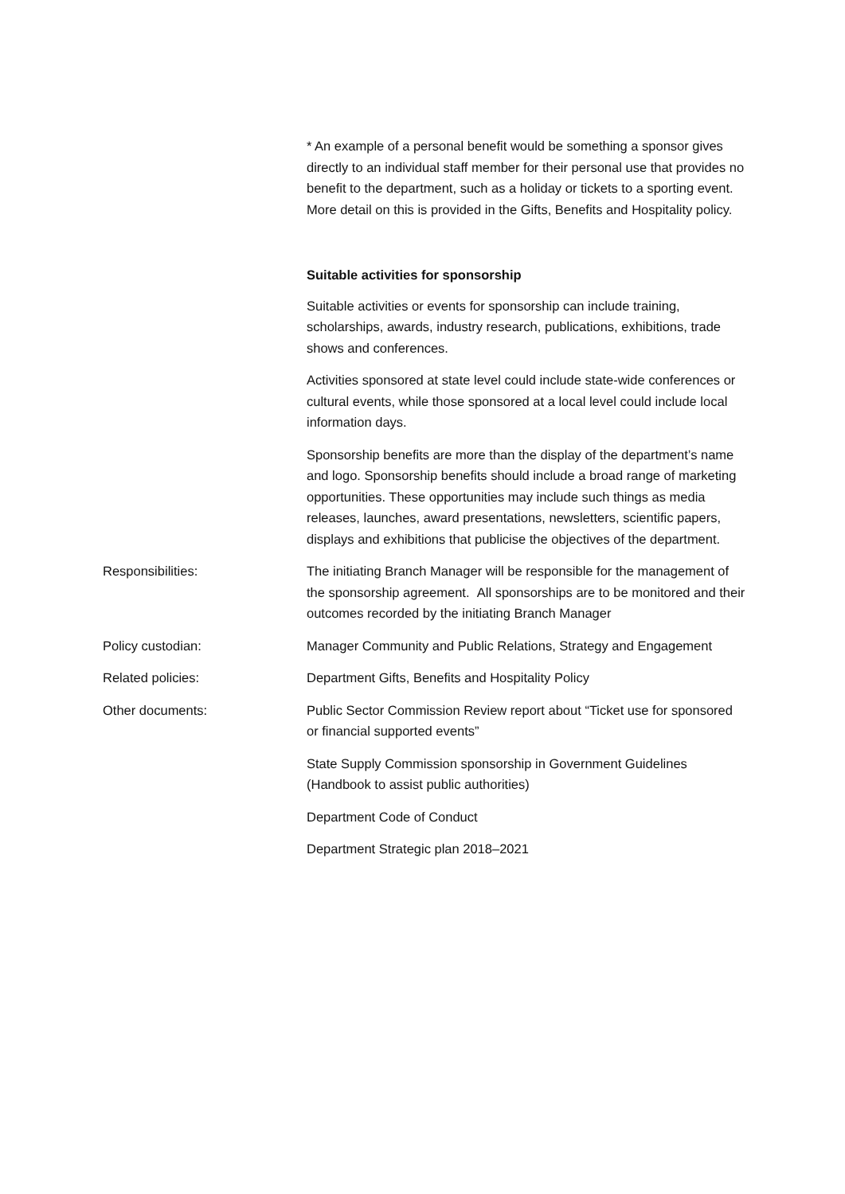* An example of a personal benefit would be something a sponsor gives directly to an individual staff member for their personal use that provides no benefit to the department, such as a holiday or tickets to a sporting event. More detail on this is provided in the Gifts, Benefits and Hospitality policy.
Suitable activities for sponsorship
Suitable activities or events for sponsorship can include training, scholarships, awards, industry research, publications, exhibitions, trade shows and conferences.
Activities sponsored at state level could include state-wide conferences or cultural events, while those sponsored at a local level could include local information days.
Sponsorship benefits are more than the display of the department’s name and logo. Sponsorship benefits should include a broad range of marketing opportunities. These opportunities may include such things as media releases, launches, award presentations, newsletters, scientific papers, displays and exhibitions that publicise the objectives of the department.
Responsibilities: The initiating Branch Manager will be responsible for the management of the sponsorship agreement. All sponsorships are to be monitored and their outcomes recorded by the initiating Branch Manager
Policy custodian: Manager Community and Public Relations, Strategy and Engagement
Related policies: Department Gifts, Benefits and Hospitality Policy
Other documents: Public Sector Commission Review report about “Ticket use for sponsored or financial supported events”
State Supply Commission sponsorship in Government Guidelines (Handbook to assist public authorities)
Department Code of Conduct
Department Strategic plan 2018–2021